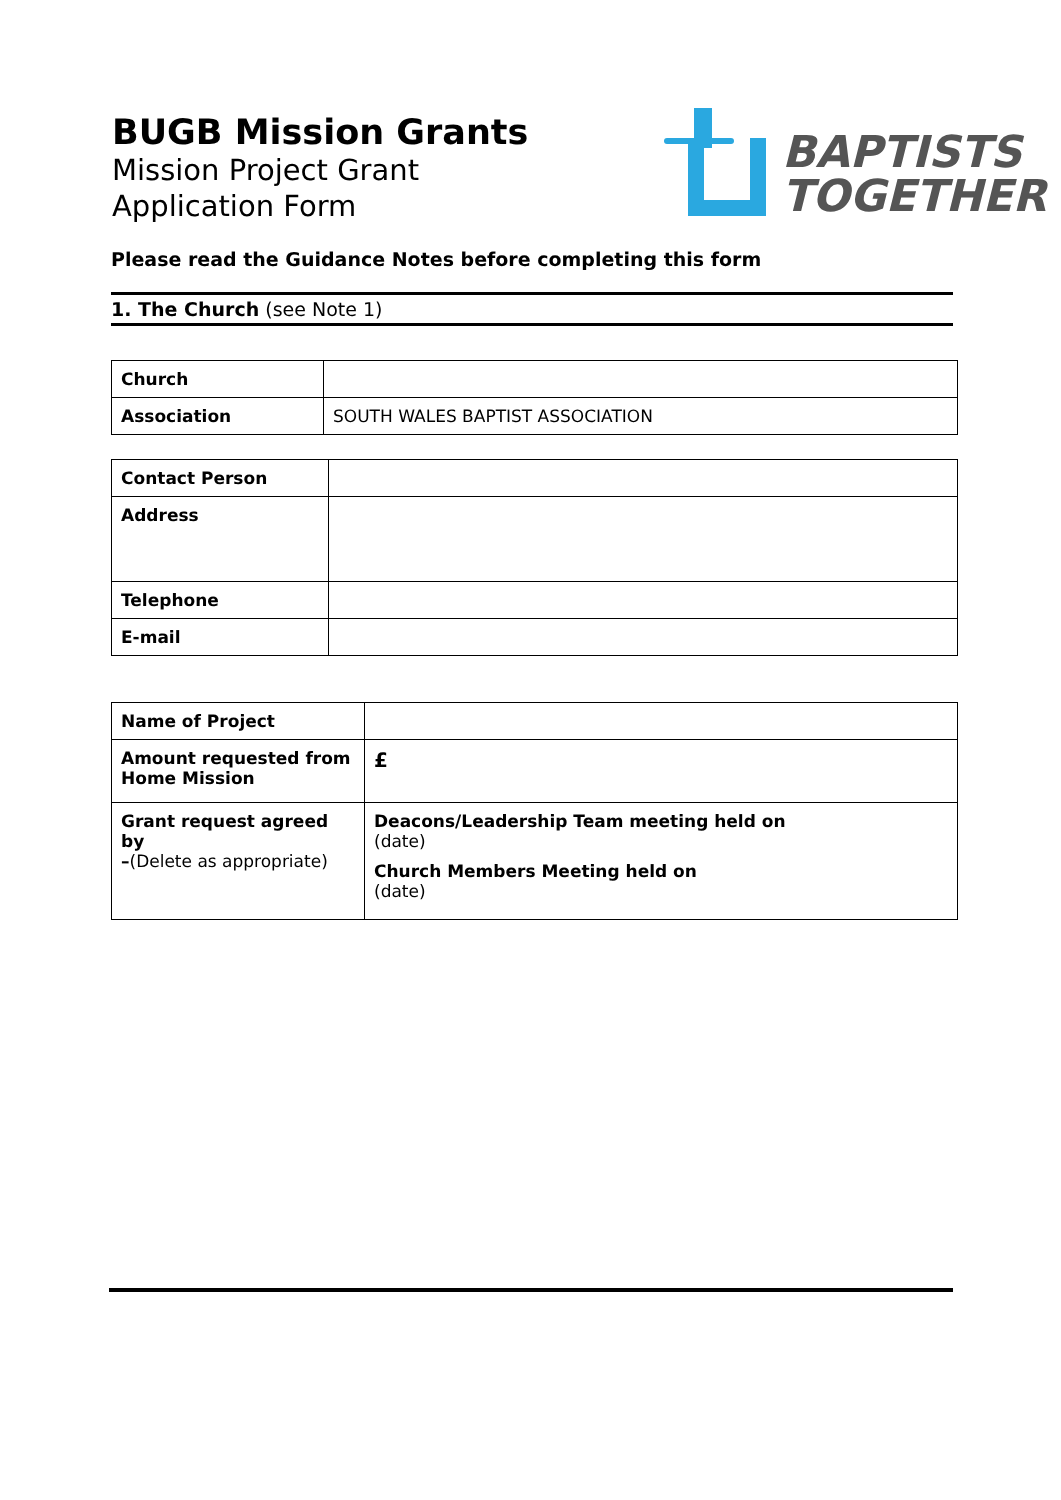BUGB Mission Grants
Mission Project Grant
Application Form
BAPTISTS
TOGETHER
Please read the Guidance Notes before completing this form
1. The Church (see Note 1)
| Church | |
| Association | SOUTH WALES BAPTIST ASSOCIATION |
| Contact Person | |
| Address | |
| Telephone | |
| E-mail | |
| Name of Project | |
| Amount requested from Home Mission | £ |
| Grant request agreed by – (Delete as appropriate) | Deacons/Leadership Team meeting held on (date) Church Members Meeting held on (date) |